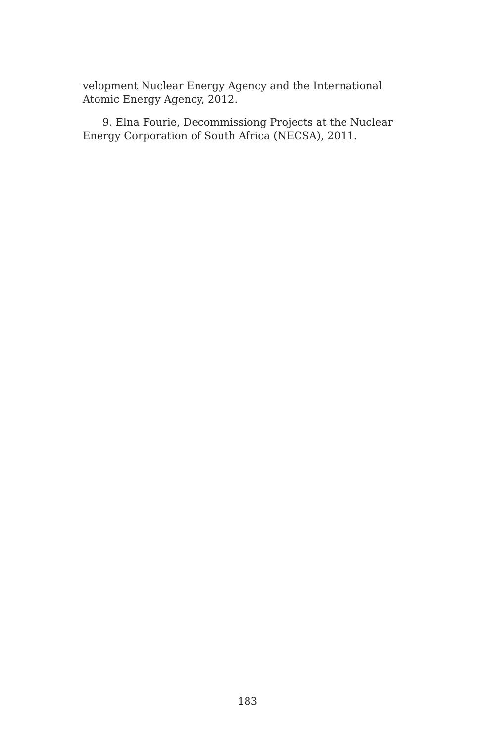velopment Nuclear Energy Agency and the International Atomic Energy Agency, 2012.
9. Elna Fourie, Decommissiong Projects at the Nuclear Energy Corporation of South Africa (NECSA), 2011.
183